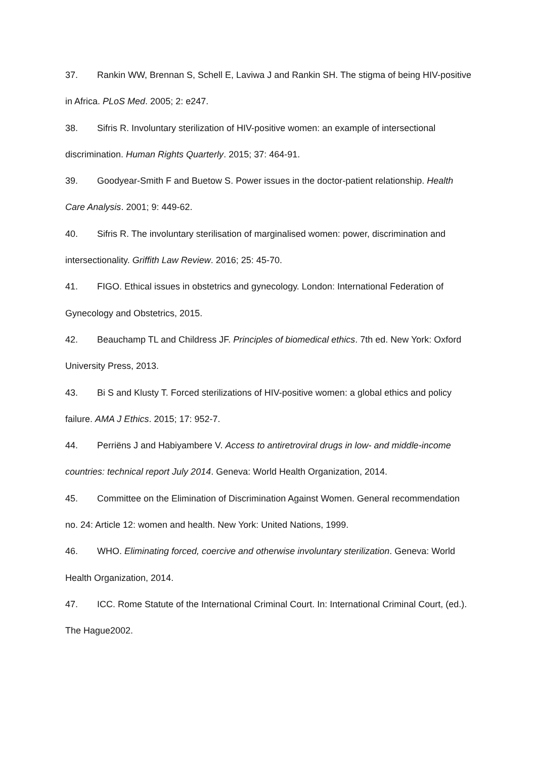37. Rankin WW, Brennan S, Schell E, Laviwa J and Rankin SH. The stigma of being HIV-positive in Africa. PLoS Med. 2005; 2: e247.
38. Sifris R. Involuntary sterilization of HIV-positive women: an example of intersectional discrimination. Human Rights Quarterly. 2015; 37: 464-91.
39. Goodyear-Smith F and Buetow S. Power issues in the doctor-patient relationship. Health Care Analysis. 2001; 9: 449-62.
40. Sifris R. The involuntary sterilisation of marginalised women: power, discrimination and intersectionality. Griffith Law Review. 2016; 25: 45-70.
41. FIGO. Ethical issues in obstetrics and gynecology. London: International Federation of Gynecology and Obstetrics, 2015.
42. Beauchamp TL and Childress JF. Principles of biomedical ethics. 7th ed. New York: Oxford University Press, 2013.
43. Bi S and Klusty T. Forced sterilizations of HIV-positive women: a global ethics and policy failure. AMA J Ethics. 2015; 17: 952-7.
44. Perriëns J and Habiyambere V. Access to antiretroviral drugs in low- and middle-income countries: technical report July 2014. Geneva: World Health Organization, 2014.
45. Committee on the Elimination of Discrimination Against Women. General recommendation no. 24: Article 12: women and health. New York: United Nations, 1999.
46. WHO. Eliminating forced, coercive and otherwise involuntary sterilization. Geneva: World Health Organization, 2014.
47. ICC. Rome Statute of the International Criminal Court. In: International Criminal Court, (ed.). The Hague2002.